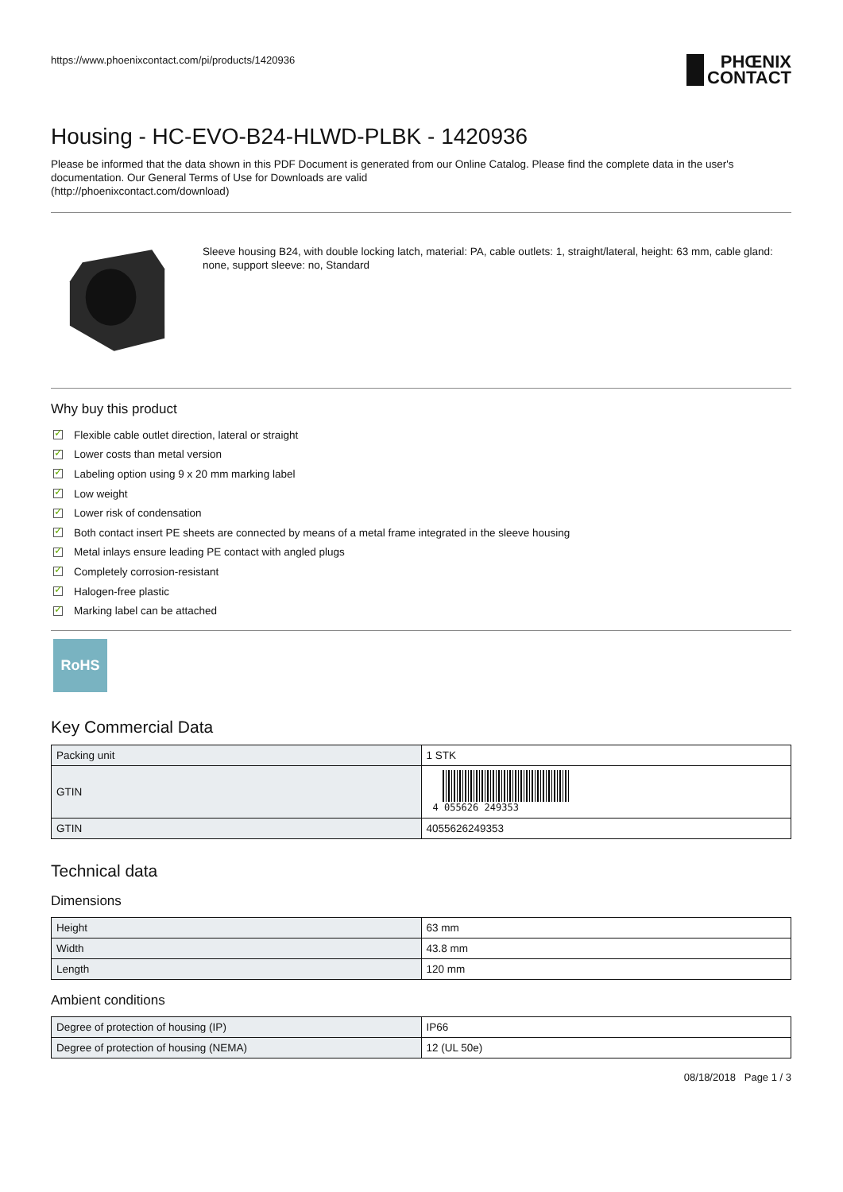https://www.phoenixcontact.com/pi/products/1420936
PHŒNIX
CONTACT
Housing - HC-EVO-B24-HLWD-PLBK - 1420936
Please be informed that the data shown in this PDF Document is generated from our Online Catalog. Please find the complete data in the user's documentation. Our General Terms of Use for Downloads are valid
(http://phoenixcontact.com/download)
Sleeve housing B24, with double locking latch, material: PA, cable outlets: 1, straight/lateral, height: 63 mm, cable gland: none, support sleeve: no, Standard
Why buy this product
✓ Flexible cable outlet direction, lateral or straight
✓ Lower costs than metal version
✓ Labeling option using 9 x 20 mm marking label
✓ Low weight
✓ Lower risk of condensation
✓ Both contact insert PE sheets are connected by means of a metal frame integrated in the sleeve housing
✓ Metal inlays ensure leading PE contact with angled plugs
✓ Completely corrosion-resistant
✓ Halogen-free plastic
✓ Marking label can be attached
RoHS
Key Commercial Data
| Packing unit | 1 STK |
| GTIN | 4 055626 249353 |
| GTIN | 4055626249353 |
Technical data
Dimensions
| Height | 63 mm |
| Width | 43.8 mm |
| Length | 120 mm |
Ambient conditions
| Degree of protection of housing (IP) | IP66 |
| Degree of protection of housing (NEMA) | 12 (UL 50e) |
08/18/2018 Page 1 / 3